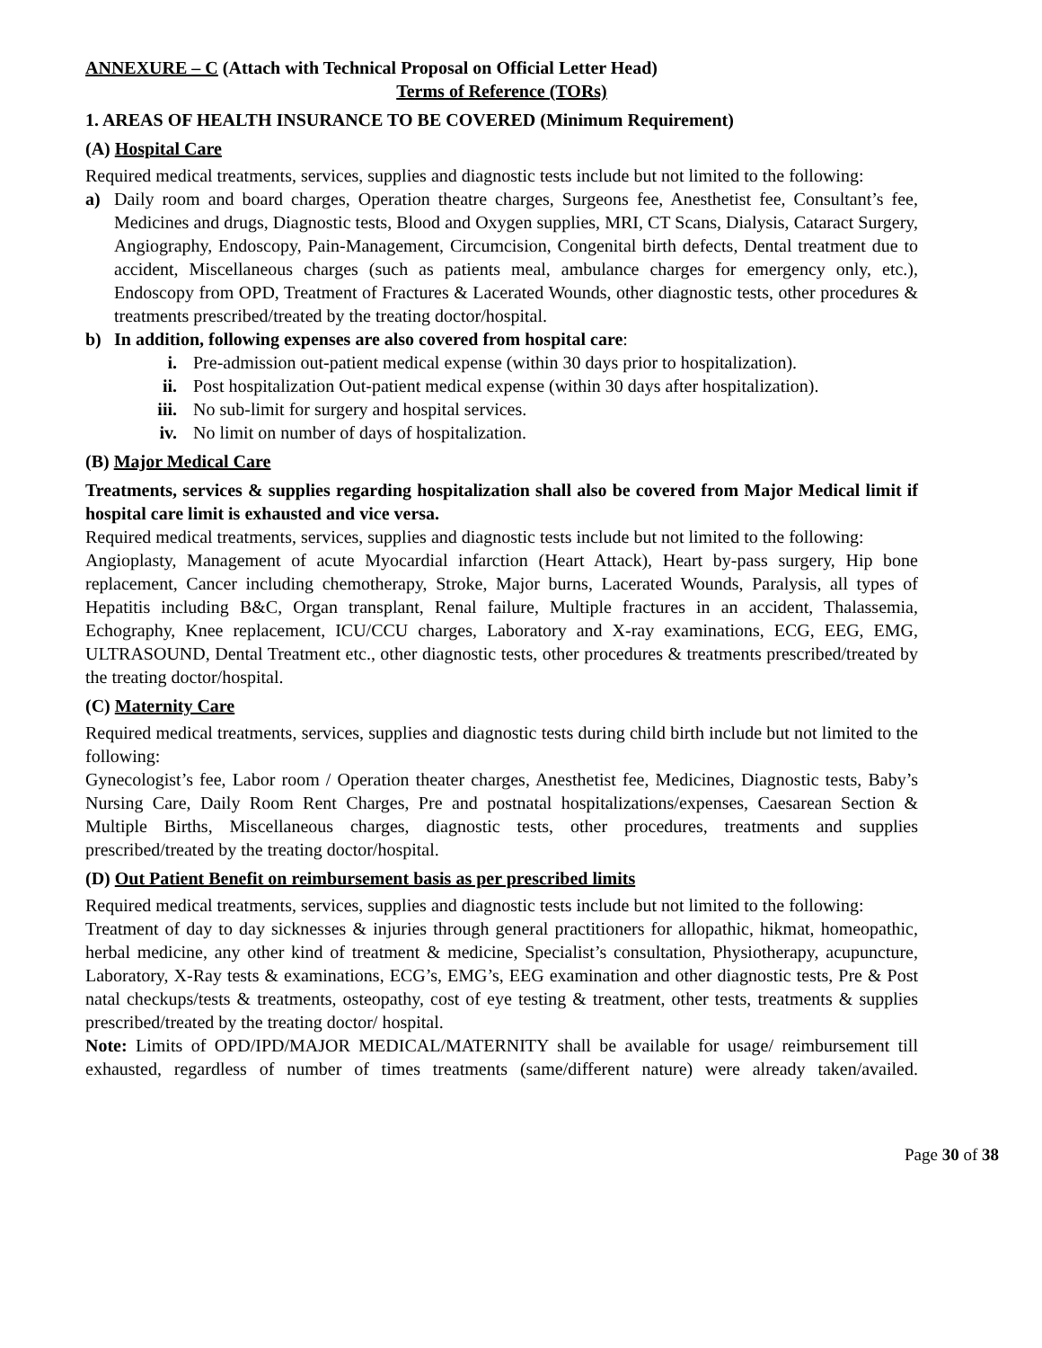ANNEXURE – C (Attach with Technical Proposal on Official Letter Head)
Terms of Reference (TORs)
1. AREAS OF HEALTH INSURANCE TO BE COVERED (Minimum Requirement)
(A) Hospital Care
Required medical treatments, services, supplies and diagnostic tests include but not limited to the following:
a) Daily room and board charges, Operation theatre charges, Surgeons fee, Anesthetist fee, Consultant’s fee, Medicines and drugs, Diagnostic tests, Blood and Oxygen supplies, MRI, CT Scans, Dialysis, Cataract Surgery, Angiography, Endoscopy, Pain-Management, Circumcision, Congenital birth defects, Dental treatment due to accident, Miscellaneous charges (such as patients meal, ambulance charges for emergency only, etc.), Endoscopy from OPD, Treatment of Fractures & Lacerated Wounds, other diagnostic tests, other procedures & treatments prescribed/treated by the treating doctor/hospital.
b) In addition, following expenses are also covered from hospital care:
i. Pre-admission out-patient medical expense (within 30 days prior to hospitalization).
ii. Post hospitalization Out-patient medical expense (within 30 days after hospitalization).
iii. No sub-limit for surgery and hospital services.
iv. No limit on number of days of hospitalization.
(B) Major Medical Care
Treatments, services & supplies regarding hospitalization shall also be covered from Major Medical limit if hospital care limit is exhausted and vice versa.
Required medical treatments, services, supplies and diagnostic tests include but not limited to the following:
Angioplasty, Management of acute Myocardial infarction (Heart Attack), Heart by-pass surgery, Hip bone replacement, Cancer including chemotherapy, Stroke, Major burns, Lacerated Wounds, Paralysis, all types of Hepatitis including B&C, Organ transplant, Renal failure, Multiple fractures in an accident, Thalassemia, Echography, Knee replacement, ICU/CCU charges, Laboratory and X-ray examinations, ECG, EEG, EMG, ULTRASOUND, Dental Treatment etc., other diagnostic tests, other procedures & treatments prescribed/treated by the treating doctor/hospital.
(C) Maternity Care
Required medical treatments, services, supplies and diagnostic tests during child birth include but not limited to the following:
Gynecologist’s fee, Labor room / Operation theater charges, Anesthetist fee, Medicines, Diagnostic tests, Baby’s Nursing Care, Daily Room Rent Charges, Pre and postnatal hospitalizations/expenses, Caesarean Section & Multiple Births, Miscellaneous charges, diagnostic tests, other procedures, treatments and supplies prescribed/treated by the treating doctor/hospital.
(D) Out Patient Benefit on reimbursement basis as per prescribed limits
Required medical treatments, services, supplies and diagnostic tests include but not limited to the following:
Treatment of day to day sicknesses & injuries through general practitioners for allopathic, hikmat, homeopathic, herbal medicine, any other kind of treatment & medicine, Specialist’s consultation, Physiotherapy, acupuncture, Laboratory, X-Ray tests & examinations, ECG’s, EMG’s, EEG examination and other diagnostic tests, Pre & Post natal checkups/tests & treatments, osteopathy, cost of eye testing & treatment, other tests, treatments & supplies prescribed/treated by the treating doctor/ hospital.
Note: Limits of OPD/IPD/MAJOR MEDICAL/MATERNITY shall be available for usage/ reimbursement till exhausted, regardless of number of times treatments (same/different nature) were already taken/availed.
Page 30 of 38